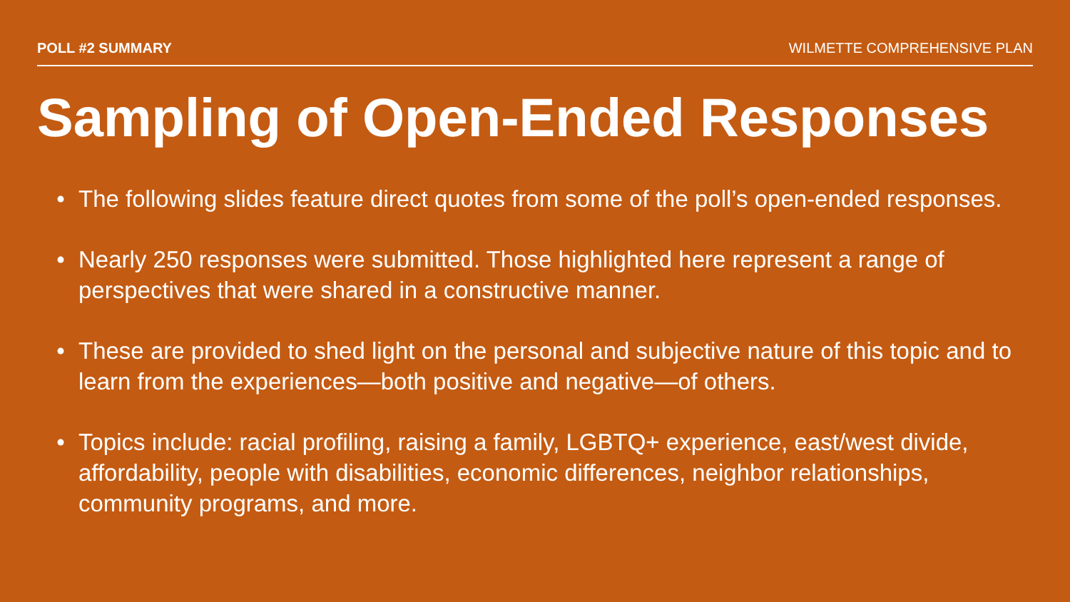POLL #2 SUMMARY WILMETTE COMPREHENSIVE PLAN
Sampling of Open-Ended Responses
• The following slides feature direct quotes from some of the poll’s open-ended responses.
• Nearly 250 responses were submitted. Those highlighted here represent a range of perspectives that were shared in a constructive manner.
• These are provided to shed light on the personal and subjective nature of this topic and to learn from the experiences—both positive and negative—of others.
• Topics include: racial profiling, raising a family, LGBTQ+ experience, east/west divide, affordability, people with disabilities, economic differences, neighbor relationships, community programs, and more.